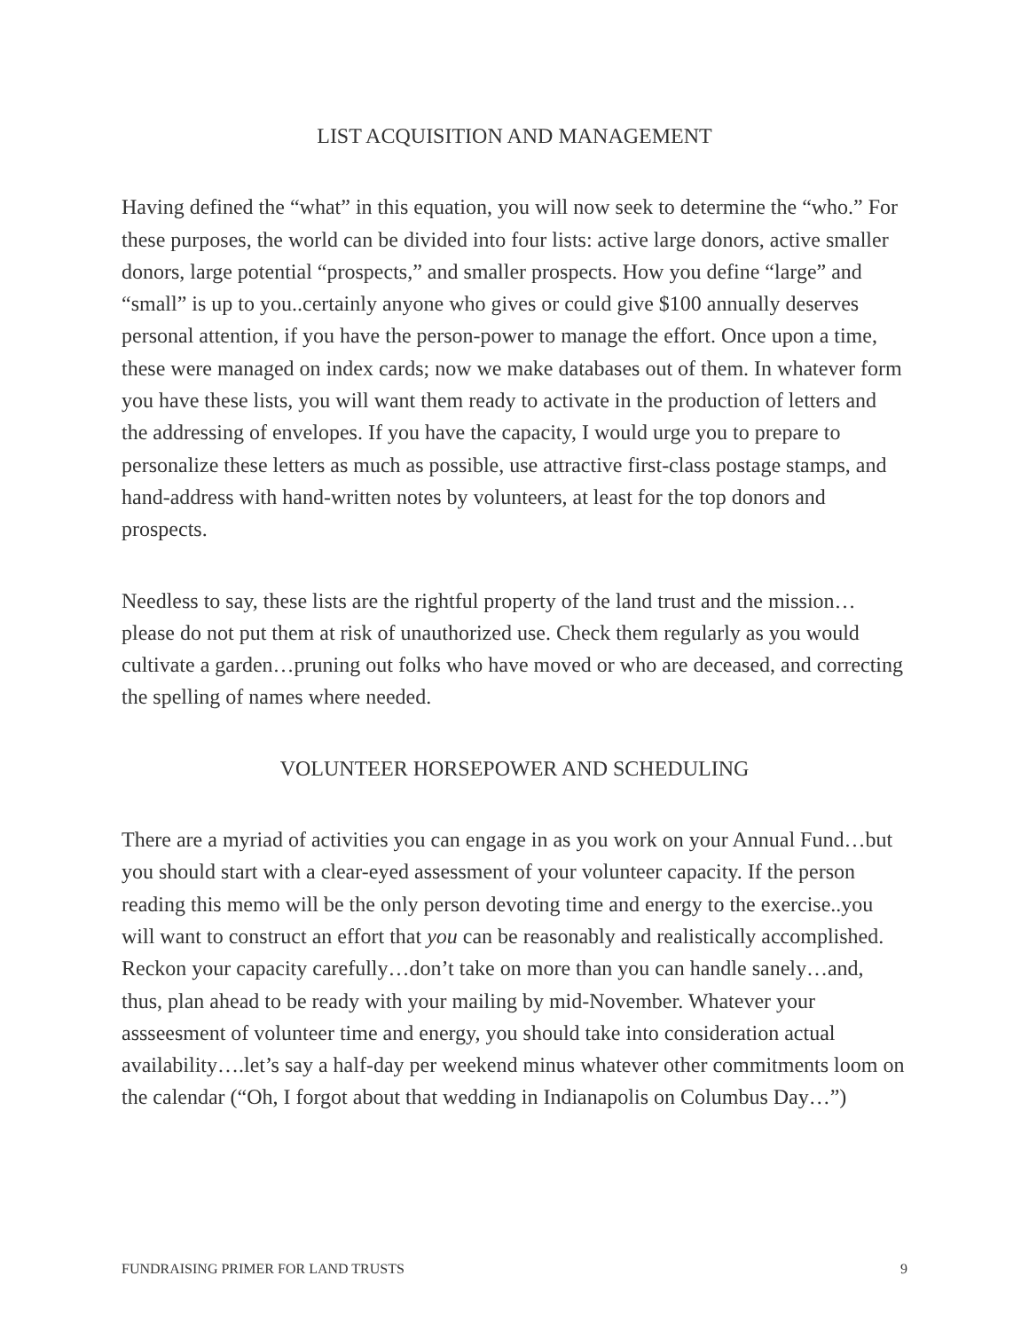LIST ACQUISITION AND MANAGEMENT
Having defined the “what” in this equation, you will now seek to determine the “who.” For these purposes, the world can be divided into four lists: active large donors, active smaller donors, large potential “prospects,” and smaller prospects. How you define “large” and “small” is up to you..certainly anyone who gives or could give $100 annually deserves personal attention, if you have the person-power to manage the effort. Once upon a time, these were managed on index cards; now we make databases out of them. In whatever form you have these lists, you will want them ready to activate in the production of letters and the addressing of envelopes. If you have the capacity, I would urge you to prepare to personalize these letters as much as possible, use attractive first-class postage stamps, and hand-address with hand-written notes by volunteers, at least for the top donors and prospects.
Needless to say, these lists are the rightful property of the land trust and the mission…please do not put them at risk of unauthorized use. Check them regularly as you would cultivate a garden…pruning out folks who have moved or who are deceased, and correcting the spelling of names where needed.
VOLUNTEER HORSEPOWER AND SCHEDULING
There are a myriad of activities you can engage in as you work on your Annual Fund…but you should start with a clear-eyed assessment of your volunteer capacity. If the person reading this memo will be the only person devoting time and energy to the exercise..you will want to construct an effort that you can be reasonably and realistically accomplished. Reckon your capacity carefully…don’t take on more than you can handle sanely…and, thus, plan ahead to be ready with your mailing by mid-November. Whatever your assseesment of volunteer time and energy, you should take into consideration actual availability….let’s say a half-day per weekend minus whatever other commitments loom on the calendar (“Oh, I forgot about that wedding in Indianapolis on Columbus Day…”)
FUNDRAISING PRIMER FOR LAND TRUSTS 9